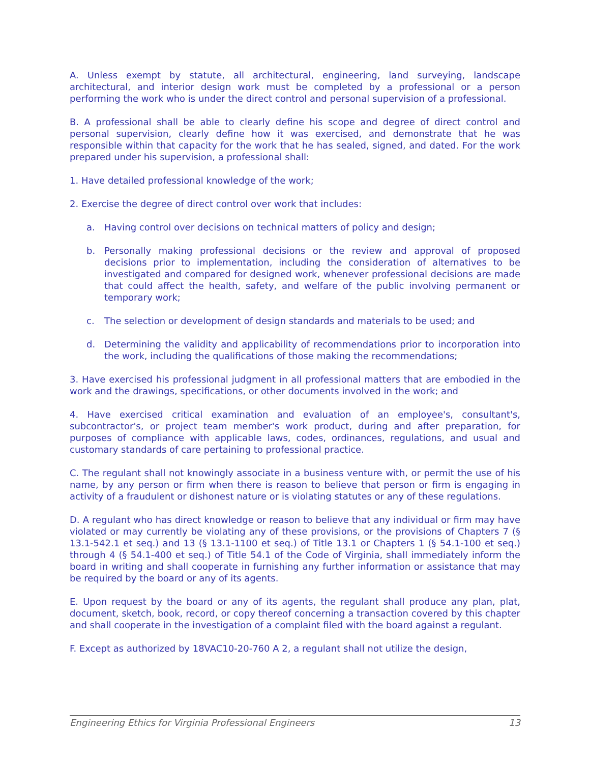A. Unless exempt by statute, all architectural, engineering, land surveying, landscape architectural, and interior design work must be completed by a professional or a person performing the work who is under the direct control and personal supervision of a professional.
B. A professional shall be able to clearly define his scope and degree of direct control and personal supervision, clearly define how it was exercised, and demonstrate that he was responsible within that capacity for the work that he has sealed, signed, and dated. For the work prepared under his supervision, a professional shall:
1. Have detailed professional knowledge of the work;
2. Exercise the degree of direct control over work that includes:
a. Having control over decisions on technical matters of policy and design;
b. Personally making professional decisions or the review and approval of proposed decisions prior to implementation, including the consideration of alternatives to be investigated and compared for designed work, whenever professional decisions are made that could affect the health, safety, and welfare of the public involving permanent or temporary work;
c. The selection or development of design standards and materials to be used; and
d. Determining the validity and applicability of recommendations prior to incorporation into the work, including the qualifications of those making the recommendations;
3. Have exercised his professional judgment in all professional matters that are embodied in the work and the drawings, specifications, or other documents involved in the work; and
4. Have exercised critical examination and evaluation of an employee's, consultant's, subcontractor's, or project team member's work product, during and after preparation, for purposes of compliance with applicable laws, codes, ordinances, regulations, and usual and customary standards of care pertaining to professional practice.
C. The regulant shall not knowingly associate in a business venture with, or permit the use of his name, by any person or firm when there is reason to believe that person or firm is engaging in activity of a fraudulent or dishonest nature or is violating statutes or any of these regulations.
D. A regulant who has direct knowledge or reason to believe that any individual or firm may have violated or may currently be violating any of these provisions, or the provisions of Chapters 7 (§ 13.1-542.1 et seq.) and 13 (§ 13.1-1100 et seq.) of Title 13.1 or Chapters 1 (§ 54.1-100 et seq.) through 4 (§ 54.1-400 et seq.) of Title 54.1 of the Code of Virginia, shall immediately inform the board in writing and shall cooperate in furnishing any further information or assistance that may be required by the board or any of its agents.
E. Upon request by the board or any of its agents, the regulant shall produce any plan, plat, document, sketch, book, record, or copy thereof concerning a transaction covered by this chapter and shall cooperate in the investigation of a complaint filed with the board against a regulant.
F. Except as authorized by 18VAC10-20-760 A 2, a regulant shall not utilize the design,
Engineering Ethics for Virginia Professional Engineers 13